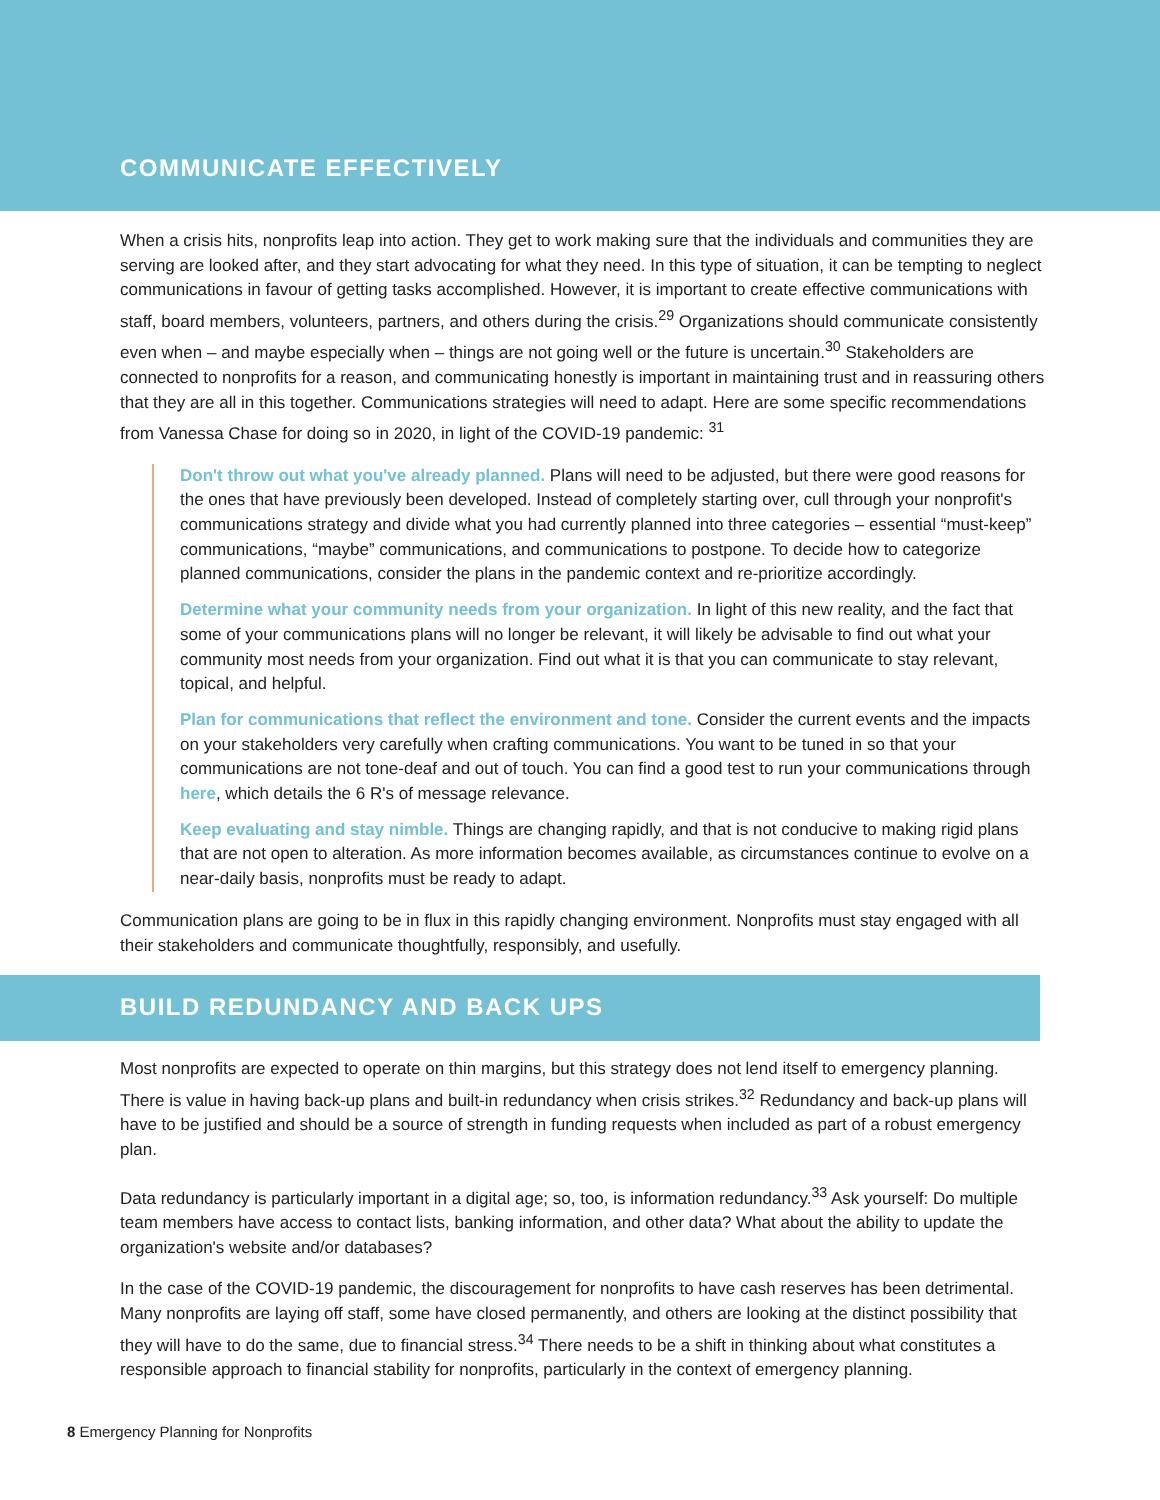COMMUNICATE EFFECTIVELY
When a crisis hits, nonprofits leap into action. They get to work making sure that the individuals and communities they are serving are looked after, and they start advocating for what they need. In this type of situation, it can be tempting to neglect communications in favour of getting tasks accomplished. However, it is important to create effective communications with staff, board members, volunteers, partners, and others during the crisis.<sup>29</sup> Organizations should communicate consistently even when – and maybe especially when – things are not going well or the future is uncertain.<sup>30</sup> Stakeholders are connected to nonprofits for a reason, and communicating honestly is important in maintaining trust and in reassuring others that they are all in this together. Communications strategies will need to adapt. Here are some specific recommendations from Vanessa Chase for doing so in 2020, in light of the COVID-19 pandemic: <sup>31</sup>
Don't throw out what you've already planned. Plans will need to be adjusted, but there were good reasons for the ones that have previously been developed. Instead of completely starting over, cull through your nonprofit's communications strategy and divide what you had currently planned into three categories – essential “must-keep” communications, “maybe” communications, and communications to postpone. To decide how to categorize planned communications, consider the plans in the pandemic context and re-prioritize accordingly.
Determine what your community needs from your organization. In light of this new reality, and the fact that some of your communications plans will no longer be relevant, it will likely be advisable to find out what your community most needs from your organization. Find out what it is that you can communicate to stay relevant, topical, and helpful.
Plan for communications that reflect the environment and tone. Consider the current events and the impacts on your stakeholders very carefully when crafting communications. You want to be tuned in so that your communications are not tone-deaf and out of touch. You can find a good test to run your communications through here, which details the 6 R's of message relevance.
Keep evaluating and stay nimble. Things are changing rapidly, and that is not conducive to making rigid plans that are not open to alteration. As more information becomes available, as circumstances continue to evolve on a near-daily basis, nonprofits must be ready to adapt.
Communication plans are going to be in flux in this rapidly changing environment. Nonprofits must stay engaged with all their stakeholders and communicate thoughtfully, responsibly, and usefully.
BUILD REDUNDANCY AND BACK UPS
Most nonprofits are expected to operate on thin margins, but this strategy does not lend itself to emergency planning. There is value in having back-up plans and built-in redundancy when crisis strikes.<sup>32</sup> Redundancy and back-up plans will have to be justified and should be a source of strength in funding requests when included as part of a robust emergency plan.
Data redundancy is particularly important in a digital age; so, too, is information redundancy.<sup>33</sup> Ask yourself: Do multiple team members have access to contact lists, banking information, and other data? What about the ability to update the organization's website and/or databases?
In the case of the COVID-19 pandemic, the discouragement for nonprofits to have cash reserves has been detrimental. Many nonprofits are laying off staff, some have closed permanently, and others are looking at the distinct possibility that they will have to do the same, due to financial stress.<sup>34</sup> There needs to be a shift in thinking about what constitutes a responsible approach to financial stability for nonprofits, particularly in the context of emergency planning.
8 Emergency Planning for Nonprofits